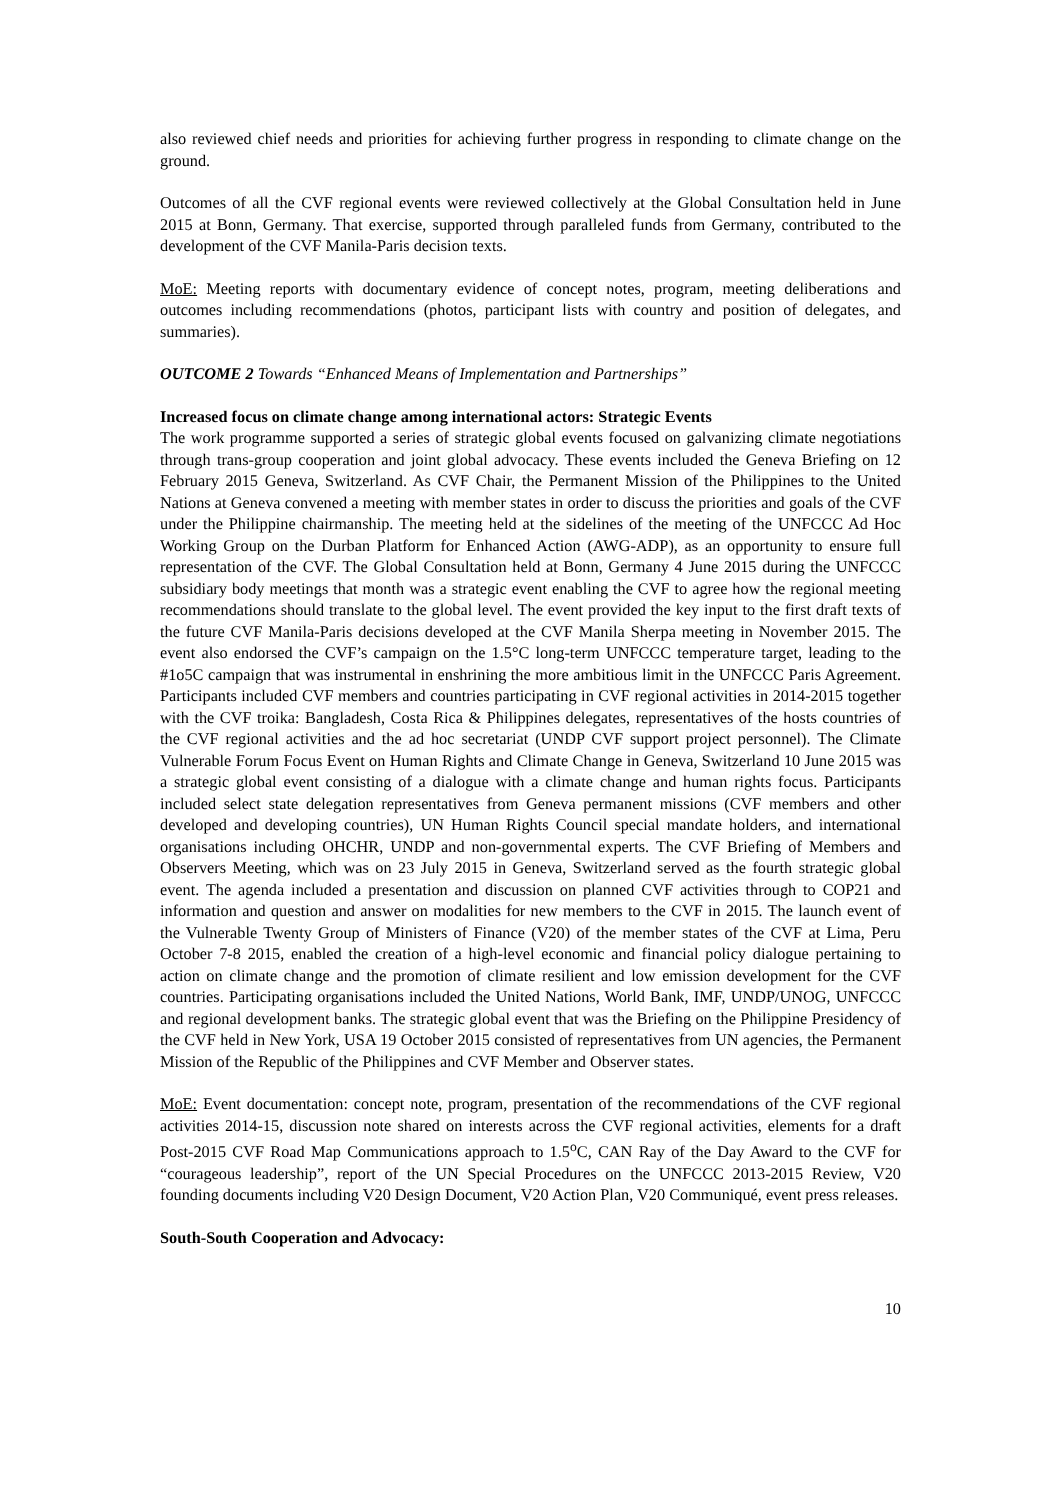also reviewed chief needs and priorities for achieving further progress in responding to climate change on the ground.
Outcomes of all the CVF regional events were reviewed collectively at the Global Consultation held in June 2015 at Bonn, Germany. That exercise, supported through paralleled funds from Germany, contributed to the development of the CVF Manila-Paris decision texts.
MoE: Meeting reports with documentary evidence of concept notes, program, meeting deliberations and outcomes including recommendations (photos, participant lists with country and position of delegates, and summaries).
OUTCOME 2 Towards “Enhanced Means of Implementation and Partnerships”
Increased focus on climate change among international actors: Strategic Events
The work programme supported a series of strategic global events focused on galvanizing climate negotiations through trans-group cooperation and joint global advocacy. These events included the Geneva Briefing on 12 February 2015 Geneva, Switzerland. As CVF Chair, the Permanent Mission of the Philippines to the United Nations at Geneva convened a meeting with member states in order to discuss the priorities and goals of the CVF under the Philippine chairmanship. The meeting held at the sidelines of the meeting of the UNFCCC Ad Hoc Working Group on the Durban Platform for Enhanced Action (AWG-ADP), as an opportunity to ensure full representation of the CVF. The Global Consultation held at Bonn, Germany 4 June 2015 during the UNFCCC subsidiary body meetings that month was a strategic event enabling the CVF to agree how the regional meeting recommendations should translate to the global level. The event provided the key input to the first draft texts of the future CVF Manila-Paris decisions developed at the CVF Manila Sherpa meeting in November 2015. The event also endorsed the CVF’s campaign on the 1.5°C long-term UNFCCC temperature target, leading to the #1o5C campaign that was instrumental in enshrining the more ambitious limit in the UNFCCC Paris Agreement. Participants included CVF members and countries participating in CVF regional activities in 2014-2015 together with the CVF troika: Bangladesh, Costa Rica & Philippines delegates, representatives of the hosts countries of the CVF regional activities and the ad hoc secretariat (UNDP CVF support project personnel). The Climate Vulnerable Forum Focus Event on Human Rights and Climate Change in Geneva, Switzerland 10 June 2015 was a strategic global event consisting of a dialogue with a climate change and human rights focus. Participants included select state delegation representatives from Geneva permanent missions (CVF members and other developed and developing countries), UN Human Rights Council special mandate holders, and international organisations including OHCHR, UNDP and non-governmental experts. The CVF Briefing of Members and Observers Meeting, which was on 23 July 2015 in Geneva, Switzerland served as the fourth strategic global event. The agenda included a presentation and discussion on planned CVF activities through to COP21 and information and question and answer on modalities for new members to the CVF in 2015. The launch event of the Vulnerable Twenty Group of Ministers of Finance (V20) of the member states of the CVF at Lima, Peru October 7-8 2015, enabled the creation of a high-level economic and financial policy dialogue pertaining to action on climate change and the promotion of climate resilient and low emission development for the CVF countries. Participating organisations included the United Nations, World Bank, IMF, UNDP/UNOG, UNFCCC and regional development banks. The strategic global event that was the Briefing on the Philippine Presidency of the CVF held in New York, USA 19 October 2015 consisted of representatives from UN agencies, the Permanent Mission of the Republic of the Philippines and CVF Member and Observer states.
MoE: Event documentation: concept note, program, presentation of the recommendations of the CVF regional activities 2014-15, discussion note shared on interests across the CVF regional activities, elements for a draft Post-2015 CVF Road Map Communications approach to 1.5<sup>o</sup>C, CAN Ray of the Day Award to the CVF for “courageous leadership”, report of the UN Special Procedures on the UNFCCC 2013-2015 Review, V20 founding documents including V20 Design Document, V20 Action Plan, V20 Communiqué, event press releases.
South-South Cooperation and Advocacy:
10